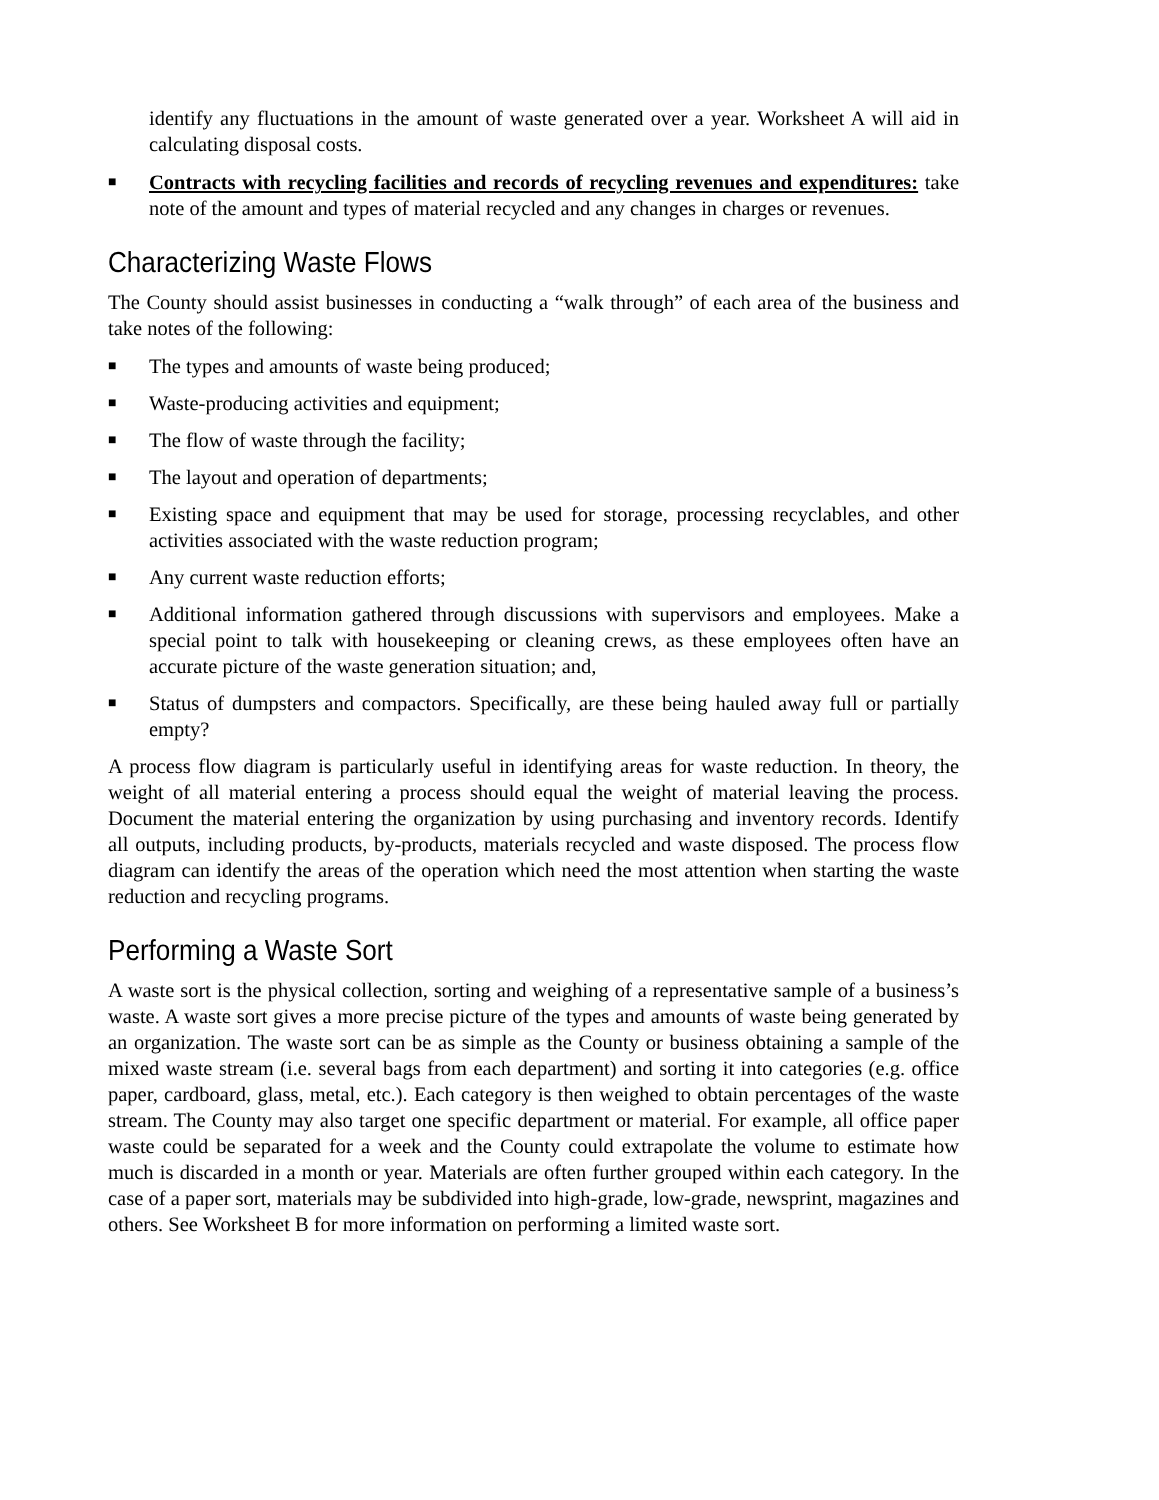identify any fluctuations in the amount of waste generated over a year. Worksheet A will aid in calculating disposal costs.
■
Contracts with recycling facilities and records of recycling revenues and expenditures: take note of the amount and types of material recycled and any changes in charges or revenues.
Characterizing Waste Flows
The County should assist businesses in conducting a “walk through” of each area of the business and take notes of the following:
■
The types and amounts of waste being produced;
■
Waste-producing activities and equipment;
■
The flow of waste through the facility;
■
The layout and operation of departments;
■
Existing space and equipment that may be used for storage, processing recyclables, and other activities associated with the waste reduction program;
■
Any current waste reduction efforts;
■
Additional information gathered through discussions with supervisors and employees. Make a special point to talk with housekeeping or cleaning crews, as these employees often have an accurate picture of the waste generation situation; and,
■
Status of dumpsters and compactors. Specifically, are these being hauled away full or partially empty?
A process flow diagram is particularly useful in identifying areas for waste reduction. In theory, the weight of all material entering a process should equal the weight of material leaving the process. Document the material entering the organization by using purchasing and inventory records. Identify all outputs, including products, by-products, materials recycled and waste disposed. The process flow diagram can identify the areas of the operation which need the most attention when starting the waste reduction and recycling programs.
Performing a Waste Sort
A waste sort is the physical collection, sorting and weighing of a representative sample of a business’s waste. A waste sort gives a more precise picture of the types and amounts of waste being generated by an organization. The waste sort can be as simple as the County or business obtaining a sample of the mixed waste stream (i.e. several bags from each department) and sorting it into categories (e.g. office paper, cardboard, glass, metal, etc.). Each category is then weighed to obtain percentages of the waste stream. The County may also target one specific department or material. For example, all office paper waste could be separated for a week and the County could extrapolate the volume to estimate how much is discarded in a month or year. Materials are often further grouped within each category. In the case of a paper sort, materials may be subdivided into high-grade, low-grade, newsprint, magazines and others. See Worksheet B for more information on performing a limited waste sort.